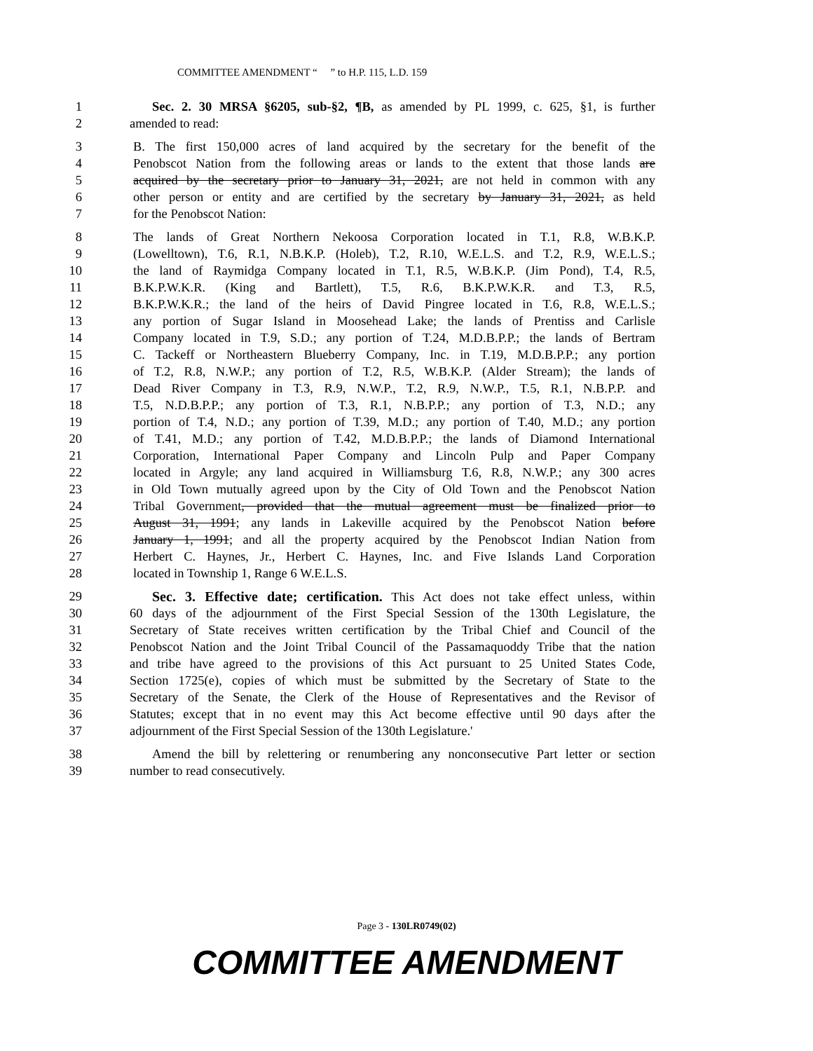COMMITTEE AMENDMENT “ ” to H.P. 115, L.D. 159
1 Sec. 2. 30 MRSA §6205, sub-§2, ¶B, as amended by PL 1999, c. 625, §1, is further
2 amended to read:
3 B. The first 150,000 acres of land acquired by the secretary for the benefit of the
4 Penobscot Nation from the following areas or lands to the extent that those lands are
5 acquired by the secretary prior to January 31, 2021, are not held in common with any
6 other person or entity and are certified by the secretary by January 31, 2021, as held
7 for the Penobscot Nation:
8 The lands of Great Northern Nekoosa Corporation located in T.1, R.8, W.B.K.P.
9 (Lowelltown), T.6, R.1, N.B.K.P. (Holeb), T.2, R.10, W.E.L.S. and T.2, R.9, W.E.L.S.;
10 the land of Raymidga Company located in T.1, R.5, W.B.K.P. (Jim Pond), T.4, R.5,
11 B.K.P.W.K.R. (King and Bartlett), T.5, R.6, B.K.P.W.K.R. and T.3, R.5,
12 B.K.P.W.K.R.; the land of the heirs of David Pingree located in T.6, R.8, W.E.L.S.;
13 any portion of Sugar Island in Moosehead Lake; the lands of Prentiss and Carlisle
14 Company located in T.9, S.D.; any portion of T.24, M.D.B.P.P.; the lands of Bertram
15 C. Tackeff or Northeastern Blueberry Company, Inc. in T.19, M.D.B.P.P.; any portion
16 of T.2, R.8, N.W.P.; any portion of T.2, R.5, W.B.K.P. (Alder Stream); the lands of
17 Dead River Company in T.3, R.9, N.W.P., T.2, R.9, N.W.P., T.5, R.1, N.B.P.P. and
18 T.5, N.D.B.P.P.; any portion of T.3, R.1, N.B.P.P.; any portion of T.3, N.D.; any
19 portion of T.4, N.D.; any portion of T.39, M.D.; any portion of T.40, M.D.; any portion
20 of T.41, M.D.; any portion of T.42, M.D.B.P.P.; the lands of Diamond International
21 Corporation, International Paper Company and Lincoln Pulp and Paper Company
22 located in Argyle; any land acquired in Williamsburg T.6, R.8, N.W.P.; any 300 acres
23 in Old Town mutually agreed upon by the City of Old Town and the Penobscot Nation
24 Tribal Government, provided that the mutual agreement must be finalized prior to
25 August 31, 1991; any lands in Lakeville acquired by the Penobscot Nation before
26 January 1, 1991; and all the property acquired by the Penobscot Indian Nation from
27 Herbert C. Haynes, Jr., Herbert C. Haynes, Inc. and Five Islands Land Corporation
28 located in Township 1, Range 6 W.E.L.S.
29 Sec. 3. Effective date; certification. This Act does not take effect unless, within
30 60 days of the adjournment of the First Special Session of the 130th Legislature, the
31 Secretary of State receives written certification by the Tribal Chief and Council of the
32 Penobscot Nation and the Joint Tribal Council of the Passamaquoddy Tribe that the nation
33 and tribe have agreed to the provisions of this Act pursuant to 25 United States Code,
34 Section 1725(e), copies of which must be submitted by the Secretary of State to the
35 Secretary of the Senate, the Clerk of the House of Representatives and the Revisor of
36 Statutes; except that in no event may this Act become effective until 90 days after the
37 adjournment of the First Special Session of the 130th Legislature.'
38 Amend the bill by relettering or renumbering any nonconsecutive Part letter or section
39 number to read consecutively.
Page 3 - 130LR0749(02)
COMMITTEE AMENDMENT